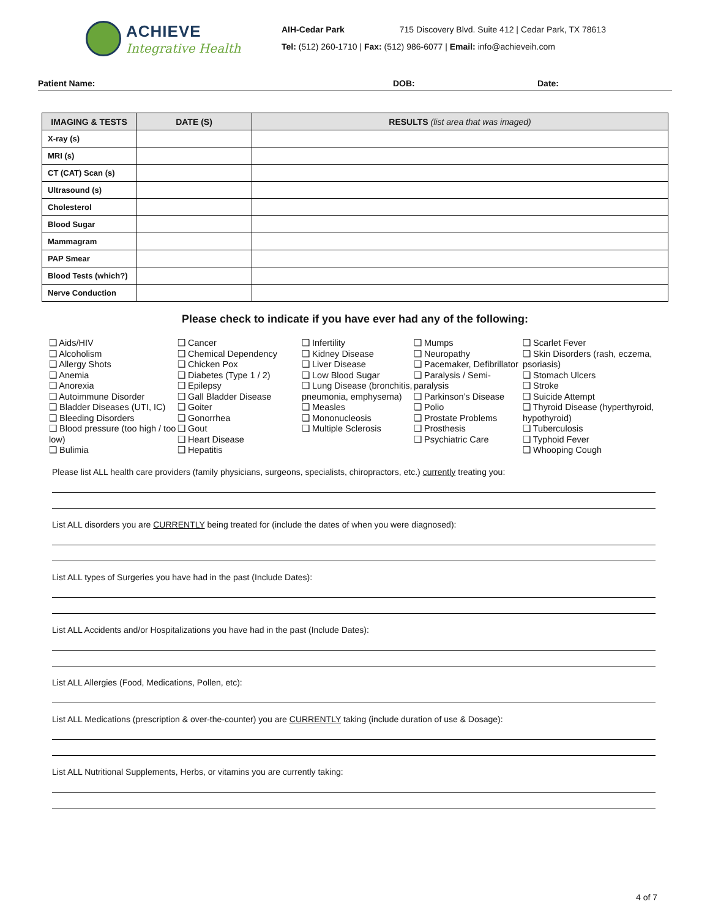ACHIEVE
Integrative Health
AIH-Cedar Park 715 Discovery Blvd. Suite 412 | Cedar Park, TX 78613
Tel: (512) 260-1710 | Fax: (512) 986-6077 | Email: info@achieveih.com
Patient Name: DOB: Date:
| IMAGING & TESTS | DATE (S) | RESULTS (list area that was imaged) |
| --- | --- | --- |
| X-ray (s) | | |
| MRI (s) | | |
| CT (CAT) Scan (s) | | |
| Ultrasound (s) | | |
| Cholesterol | | |
| Blood Sugar | | |
| Mammagram | | |
| PAP Smear | | |
| Blood Tests (which?) | | |
| Nerve Conduction | | |
Please check to indicate if you have ever had any of the following:
❑ Aids/HIV
❑ Alcoholism
❑ Allergy Shots
❑ Anemia
❑ Anorexia
❑ Autoimmune Disorder
❑ Bladder Diseases (UTI, IC)
❑ Bleeding Disorders
❑ Blood pressure (too high / too low)
❑ Bulimia
❑ Cancer
❑ Chemical Dependency
❑ Chicken Pox
❑ Diabetes (Type 1 / 2)
❑ Epilepsy
❑ Gall Bladder Disease
❑ Goiter
❑ Gonorrhea
❑ Gout
❑ Heart Disease
❑ Hepatitis
❑ Infertility
❑ Kidney Disease
❑ Liver Disease
❑ Low Blood Sugar
❑ Lung Disease (bronchitis, pneumonia, emphysema)
❑ Measles
❑ Mononucleosis
❑ Multiple Sclerosis
❑ Mumps
❑ Neuropathy
❑ Pacemaker, Defibrillator
❑ Paralysis / Semi-paralysis
❑ Parkinson’s Disease
❑ Polio
❑ Prostate Problems
❑ Prosthesis
❑ Psychiatric Care
❑ Scarlet Fever
❑ Skin Disorders (rash, eczema, psoriasis)
❑ Stomach Ulcers
❑ Stroke
❑ Suicide Attempt
❑ Thyroid Disease (hyperthyroid, hypothyroid)
❑ Tuberculosis
❑ Typhoid Fever
❑ Whooping Cough
Please list ALL health care providers (family physicians, surgeons, specialists, chiropractors, etc.) currently treating you:
List ALL disorders you are CURRENTLY being treated for (include the dates of when you were diagnosed):
List ALL types of Surgeries you have had in the past (Include Dates):
List ALL Accidents and/or Hospitalizations you have had in the past (Include Dates):
List ALL Allergies (Food, Medications, Pollen, etc):
List ALL Medications (prescription & over-the-counter) you are CURRENTLY taking (include duration of use & Dosage):
List ALL Nutritional Supplements, Herbs, or vitamins you are currently taking:
4 of 7